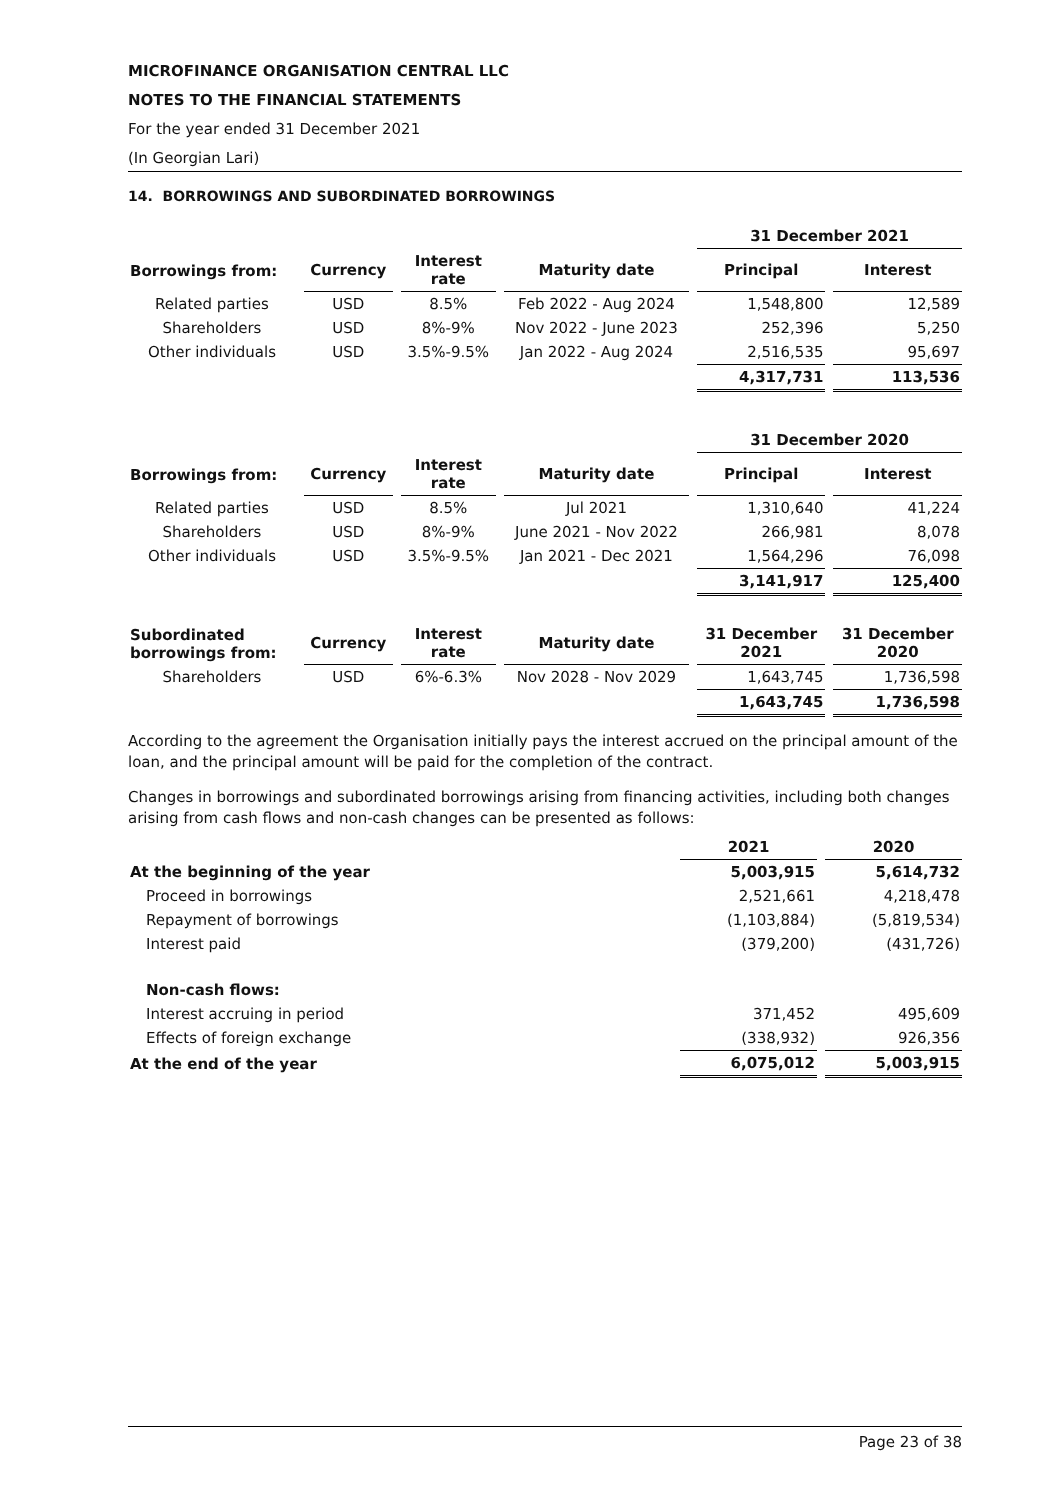MICROFINANCE ORGANISATION CENTRAL LLC
NOTES TO THE FINANCIAL STATEMENTS
For the year ended 31 December 2021
(In Georgian Lari)
14. BORROWINGS AND SUBORDINATED BORROWINGS
| | | | | 31 December 2021 | |
| Borrowings from: | Currency | Interest rate | Maturity date | Principal | Interest |
| Related parties | USD | 8.5% | Feb 2022 - Aug 2024 | 1,548,800 | 12,589 |
| Shareholders | USD | 8%-9% | Nov 2022 - June 2023 | 252,396 | 5,250 |
| Other individuals | USD | 3.5%-9.5% | Jan 2022 - Aug 2024 | 2,516,535 | 95,697 |
| | | | | 4,317,731 | 113,536 |
| | | | | 31 December 2020 | |
| Borrowings from: | Currency | Interest rate | Maturity date | Principal | Interest |
| Related parties | USD | 8.5% | Jul 2021 | 1,310,640 | 41,224 |
| Shareholders | USD | 8%-9% | June 2021 - Nov 2022 | 266,981 | 8,078 |
| Other individuals | USD | 3.5%-9.5% | Jan 2021 - Dec 2021 | 1,564,296 | 76,098 |
| | | | | 3,141,917 | 125,400 |
| Subordinated borrowings from: | Currency | Interest rate | Maturity date | 31 December 2021 | 31 December 2020 |
| Shareholders | USD | 6%-6.3% | Nov 2028 - Nov 2029 | 1,643,745 | 1,736,598 |
| | | | | 1,643,745 | 1,736,598 |
According to the agreement the Organisation initially pays the interest accrued on the principal amount of the loan, and the principal amount will be paid for the completion of the contract.
Changes in borrowings and subordinated borrowings arising from financing activities, including both changes arising from cash flows and non-cash changes can be presented as follows:
| | 2021 | 2020 |
| At the beginning of the year | 5,003,915 | 5,614,732 |
| Proceed in borrowings | 2,521,661 | 4,218,478 |
| Repayment of borrowings | (1,103,884) | (5,819,534) |
| Interest paid | (379,200) | (431,726) |
| Non-cash flows: | | |
| Interest accruing in period | 371,452 | 495,609 |
| Effects of foreign exchange | (338,932) | 926,356 |
| At the end of the year | 6,075,012 | 5,003,915 |
Page 23 of 38